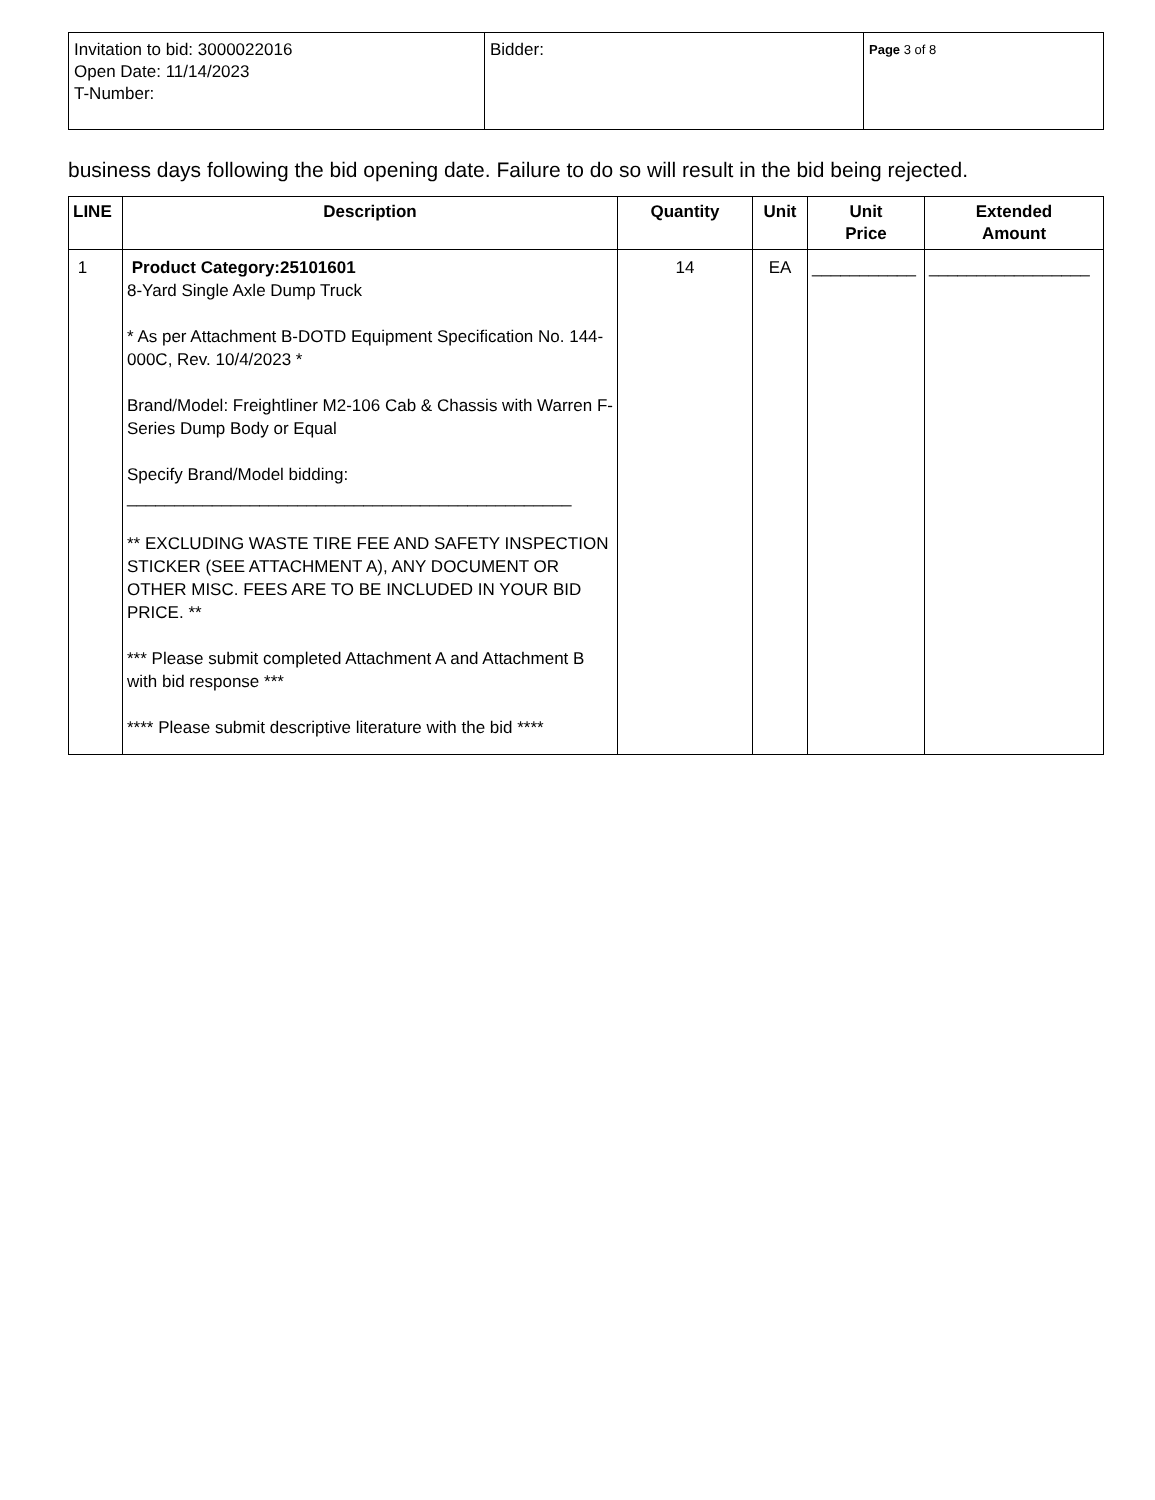| Invitation to bid: 3000022016 Open Date: 11/14/2023 T-Number: | Bidder: | Page 3 of 8 |
business days following the bid opening date. Failure to do so will result in the bid being rejected.
| LINE | Description | Quantity | Unit | Unit Price | Extended Amount |
| --- | --- | --- | --- | --- | --- |
| 1 | Product Category:25101601 8-Yard Single Axle Dump Truck * As per Attachment B-DOTD Equipment Specification No. 144-000C, Rev. 10/4/2023 * Brand/Model: Freightliner M2-106 Cab & Chassis with Warren F-Series Dump Body or Equal Specify Brand/Model bidding: _______________________________________________ ** EXCLUDING WASTE TIRE FEE AND SAFETY INSPECTION STICKER (SEE ATTACHMENT A), ANY DOCUMENT OR OTHER MISC. FEES ARE TO BE INCLUDED IN YOUR BID PRICE. ** *** Please submit completed Attachment A and Attachment B with bid response *** **** Please submit descriptive literature with the bid **** | 14 | EA | ___________ | _________________ |